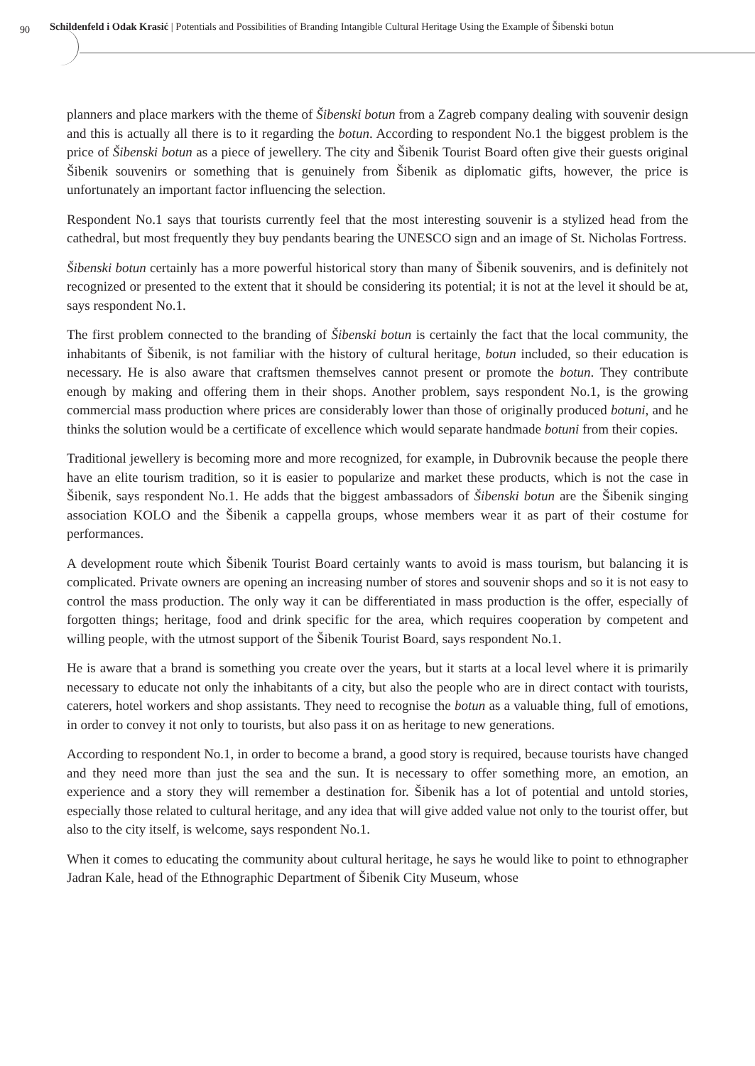90
Schildenfeld i Odak Krasić | Potentials and Possibilities of Branding Intangible Cultural Heritage Using the Example of Šibenski botun
planners and place markers with the theme of Šibenski botun from a Zagreb company dealing with souvenir design and this is actually all there is to it regarding the botun. According to respondent No.1 the biggest problem is the price of Šibenski botun as a piece of jewellery. The city and Šibenik Tourist Board often give their guests original Šibenik souvenirs or something that is genuinely from Šibenik as diplomatic gifts, however, the price is unfortunately an important factor influencing the selection.
Respondent No.1 says that tourists currently feel that the most interesting souvenir is a stylized head from the cathedral, but most frequently they buy pendants bearing the UNESCO sign and an image of St. Nicholas Fortress.
Šibenski botun certainly has a more powerful historical story than many of Šibenik souvenirs, and is definitely not recognized or presented to the extent that it should be considering its potential; it is not at the level it should be at, says respondent No.1.
The first problem connected to the branding of Šibenski botun is certainly the fact that the local community, the inhabitants of Šibenik, is not familiar with the history of cultural heritage, botun included, so their education is necessary. He is also aware that craftsmen themselves cannot present or promote the botun. They contribute enough by making and offering them in their shops. Another problem, says respondent No.1, is the growing commercial mass production where prices are considerably lower than those of originally produced botuni, and he thinks the solution would be a certificate of excellence which would separate handmade botuni from their copies.
Traditional jewellery is becoming more and more recognized, for example, in Dubrovnik because the people there have an elite tourism tradition, so it is easier to popularize and market these products, which is not the case in Šibenik, says respondent No.1. He adds that the biggest ambassadors of Šibenski botun are the Šibenik singing association KOLO and the Šibenik a cappella groups, whose members wear it as part of their costume for performances.
A development route which Šibenik Tourist Board certainly wants to avoid is mass tourism, but balancing it is complicated. Private owners are opening an increasing number of stores and souvenir shops and so it is not easy to control the mass production. The only way it can be differentiated in mass production is the offer, especially of forgotten things; heritage, food and drink specific for the area, which requires cooperation by competent and willing people, with the utmost support of the Šibenik Tourist Board, says respondent No.1.
He is aware that a brand is something you create over the years, but it starts at a local level where it is primarily necessary to educate not only the inhabitants of a city, but also the people who are in direct contact with tourists, caterers, hotel workers and shop assistants. They need to recognise the botun as a valuable thing, full of emotions, in order to convey it not only to tourists, but also pass it on as heritage to new generations.
According to respondent No.1, in order to become a brand, a good story is required, because tourists have changed and they need more than just the sea and the sun. It is necessary to offer something more, an emotion, an experience and a story they will remember a destination for. Šibenik has a lot of potential and untold stories, especially those related to cultural heritage, and any idea that will give added value not only to the tourist offer, but also to the city itself, is welcome, says respondent No.1.
When it comes to educating the community about cultural heritage, he says he would like to point to ethnographer Jadran Kale, head of the Ethnographic Department of Šibenik City Museum, whose